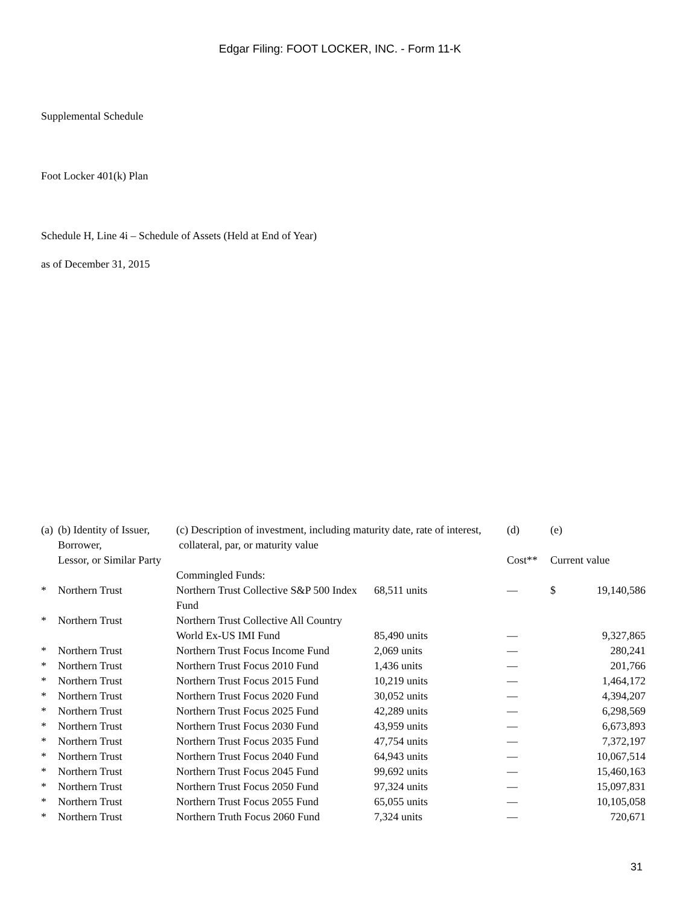Edgar Filing: FOOT LOCKER, INC. - Form 11-K
Supplemental Schedule
Foot Locker 401(k) Plan
Schedule H, Line 4i – Schedule of Assets (Held at End of Year)
as of December 31, 2015
| (a) | (b) Identity of Issuer, Borrower, Lessor, or Similar Party | (c) Description of investment, including maturity date, rate of interest, collateral, par, or maturity value | | (d) Cost** | (e) Current value | |
| | | Commingled Funds: | | | | |
| * | Northern Trust | Northern Trust Collective S&P 500 Index Fund | 68,511 units | — | $ | 19,140,586 |
| * | Northern Trust | Northern Trust Collective All Country World Ex-US IMI Fund | 85,490 units | — | | 9,327,865 |
| * | Northern Trust | Northern Trust Focus Income Fund | 2,069 units | — | | 280,241 |
| * | Northern Trust | Northern Trust Focus 2010 Fund | 1,436 units | — | | 201,766 |
| * | Northern Trust | Northern Trust Focus 2015 Fund | 10,219 units | — | | 1,464,172 |
| * | Northern Trust | Northern Trust Focus 2020 Fund | 30,052 units | — | | 4,394,207 |
| * | Northern Trust | Northern Trust Focus 2025 Fund | 42,289 units | — | | 6,298,569 |
| * | Northern Trust | Northern Trust Focus 2030 Fund | 43,959 units | — | | 6,673,893 |
| * | Northern Trust | Northern Trust Focus 2035 Fund | 47,754 units | — | | 7,372,197 |
| * | Northern Trust | Northern Trust Focus 2040 Fund | 64,943 units | — | | 10,067,514 |
| * | Northern Trust | Northern Trust Focus 2045 Fund | 99,692 units | — | | 15,460,163 |
| * | Northern Trust | Northern Trust Focus 2050 Fund | 97,324 units | — | | 15,097,831 |
| * | Northern Trust | Northern Trust Focus 2055 Fund | 65,055 units | — | | 10,105,058 |
| * | Northern Trust | Northern Truth Focus 2060 Fund | 7,324 units | — | | 720,671 |
31